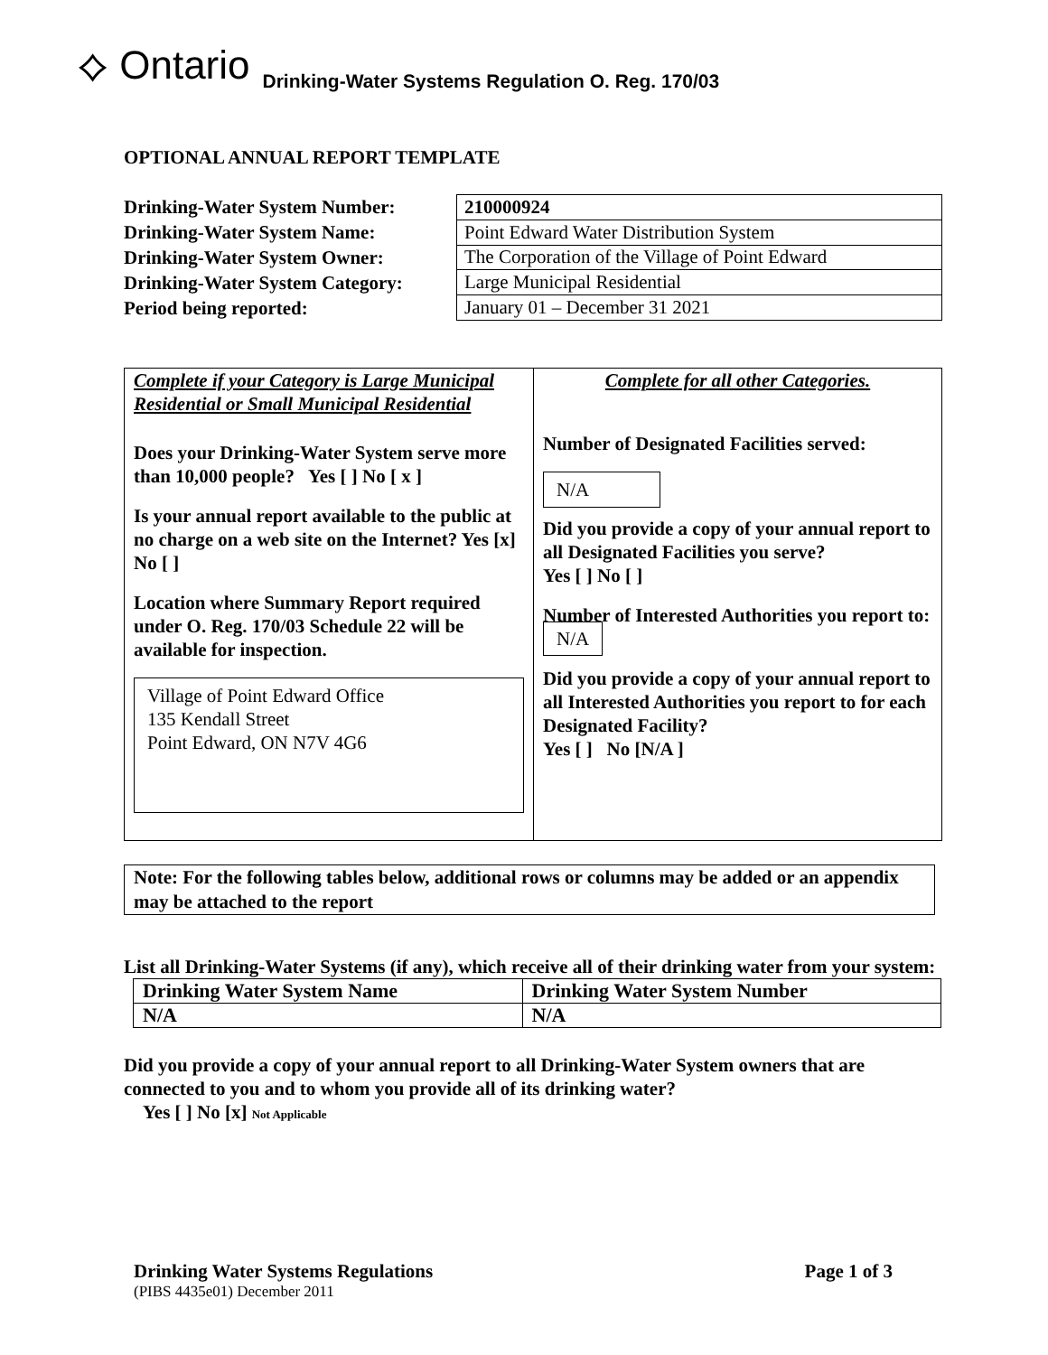⟡ Ontario Drinking-Water Systems Regulation O. Reg. 170/03
OPTIONAL ANNUAL REPORT TEMPLATE
Drinking-Water System Number:
Drinking-Water System Name:
Drinking-Water System Owner:
Drinking-Water System Category:
Period being reported:
| 210000924 |
| Point Edward Water Distribution System |
| The Corporation of the Village of Point Edward |
| Large Municipal Residential |
| January 01 – December 31 2021 |
Complete if your Category is Large Municipal Residential or Small Municipal Residential
Does your Drinking-Water System serve more than 10,000 people? Yes [ ] No [ x ]
Is your annual report available to the public at no charge on a web site on the Internet? Yes [x] No [ ]
Location where Summary Report required under O. Reg. 170/03 Schedule 22 will be available for inspection.
Village of Point Edward Office
135 Kendall Street
Point Edward, ON N7V 4G6
Complete for all other Categories.
Number of Designated Facilities served:
N/A
Did you provide a copy of your annual report to all Designated Facilities you serve?
Yes [ ] No [ ]
Number of Interested Authorities you report to: N/A
Did you provide a copy of your annual report to all Interested Authorities you report to for each Designated Facility?
Yes [ ] No [N/A ]
Note: For the following tables below, additional rows or columns may be added or an appendix may be attached to the report
List all Drinking-Water Systems (if any), which receive all of their drinking water from your system:
| Drinking Water System Name | Drinking Water System Number |
| N/A | N/A |
Did you provide a copy of your annual report to all Drinking-Water System owners that are connected to you and to whom you provide all of its drinking water?
Yes [ ] No [x] Not Applicable
Drinking Water Systems Regulations Page 1 of 3
(PIBS 4435e01) December 2011